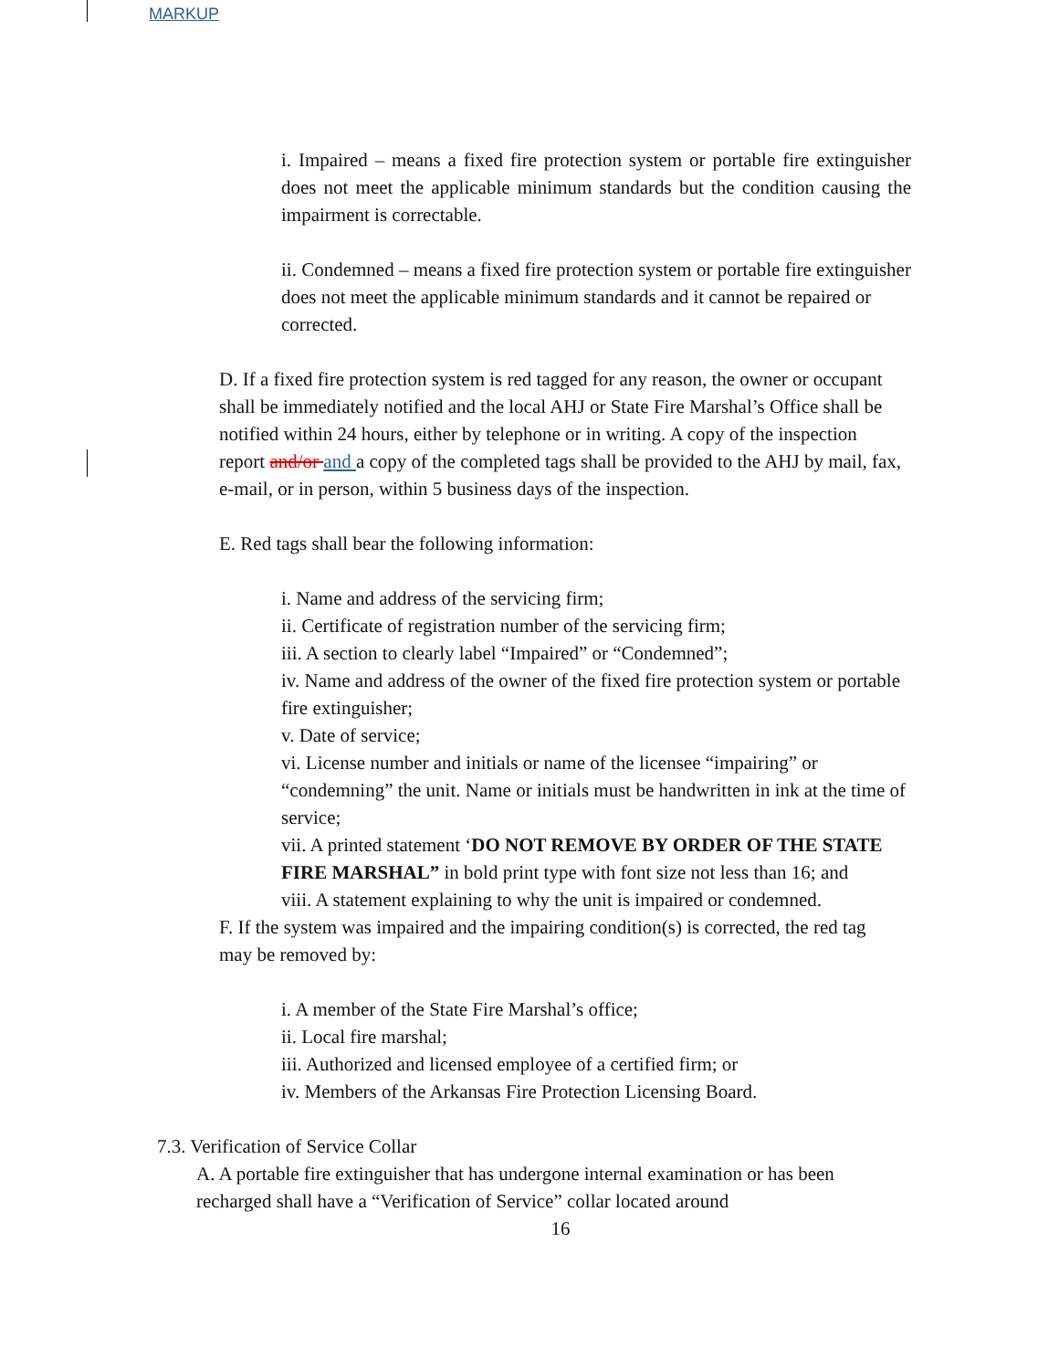MARKUP
i. Impaired – means a fixed fire protection system or portable fire extinguisher does not meet the applicable minimum standards but the condition causing the impairment is correctable.
ii. Condemned – means a fixed fire protection system or portable fire extinguisher does not meet the applicable minimum standards and it cannot be repaired or corrected.
D. If a fixed fire protection system is red tagged for any reason, the owner or occupant shall be immediately notified and the local AHJ or State Fire Marshal’s Office shall be notified within 24 hours, either by telephone or in writing. A copy of the inspection report and/or and a copy of the completed tags shall be provided to the AHJ by mail, fax, e-mail, or in person, within 5 business days of the inspection.
E. Red tags shall bear the following information:
i. Name and address of the servicing firm;
ii. Certificate of registration number of the servicing firm;
iii. A section to clearly label “Impaired” or “Condemned”;
iv. Name and address of the owner of the fixed fire protection system or portable fire extinguisher;
v. Date of service;
vi. License number and initials or name of the licensee “impairing” or “condemning” the unit. Name or initials must be handwritten in ink at the time of service;
vii. A printed statement ‘DO NOT REMOVE BY ORDER OF THE STATE FIRE MARSHAL” in bold print type with font size not less than 16; and
viii. A statement explaining to why the unit is impaired or condemned.
F. If the system was impaired and the impairing condition(s) is corrected, the red tag may be removed by:
i. A member of the State Fire Marshal’s office;
ii. Local fire marshal;
iii. Authorized and licensed employee of a certified firm; or
iv. Members of the Arkansas Fire Protection Licensing Board.
7.3. Verification of Service Collar
A. A portable fire extinguisher that has undergone internal examination or has been recharged shall have a “Verification of Service” collar located around
16